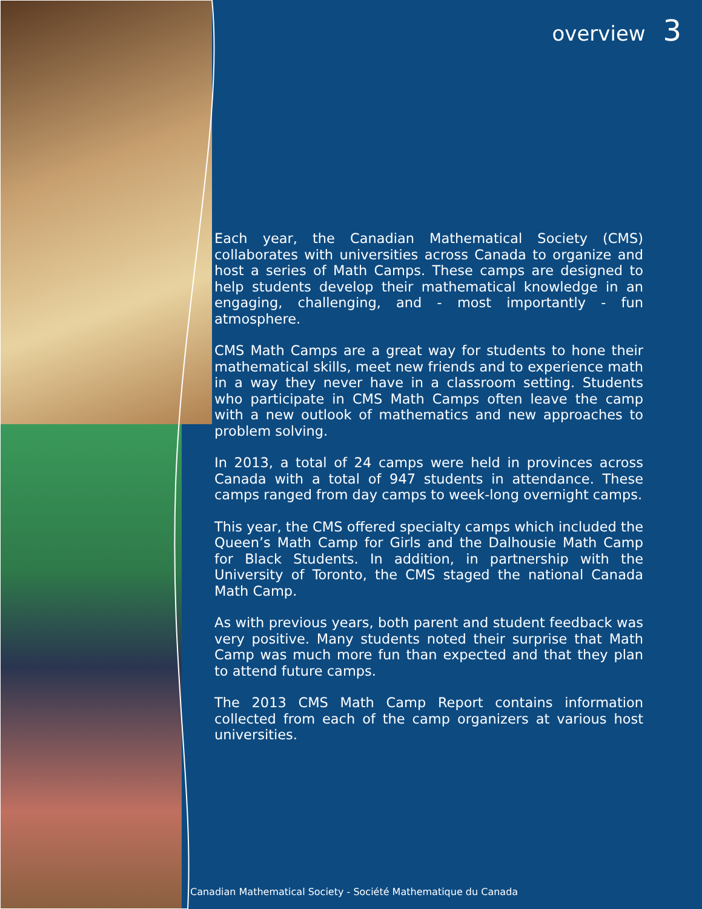overview 3
Each year, the Canadian Mathematical Society (CMS) collaborates with universities across Canada to organize and host a series of Math Camps. These camps are designed to help students develop their mathematical knowledge in an engaging, challenging, and - most importantly - fun atmosphere.
CMS Math Camps are a great way for students to hone their mathematical skills, meet new friends and to experience math in a way they never have in a classroom setting. Students who participate in CMS Math Camps often leave the camp with a new outlook of mathematics and new approaches to problem solving.
In 2013, a total of 24 camps were held in provinces across Canada with a total of 947 students in attendance. These camps ranged from day camps to week-long overnight camps.
This year, the CMS offered specialty camps which included the Queen’s Math Camp for Girls and the Dalhousie Math Camp for Black Students. In addition, in partnership with the University of Toronto, the CMS staged the national Canada Math Camp.
As with previous years, both parent and student feedback was very positive. Many students noted their surprise that Math Camp was much more fun than expected and that they plan to attend future camps.
The 2013 CMS Math Camp Report contains information collected from each of the camp organizers at various host universities.
Canadian Mathematical Society - Société Mathematique du Canada